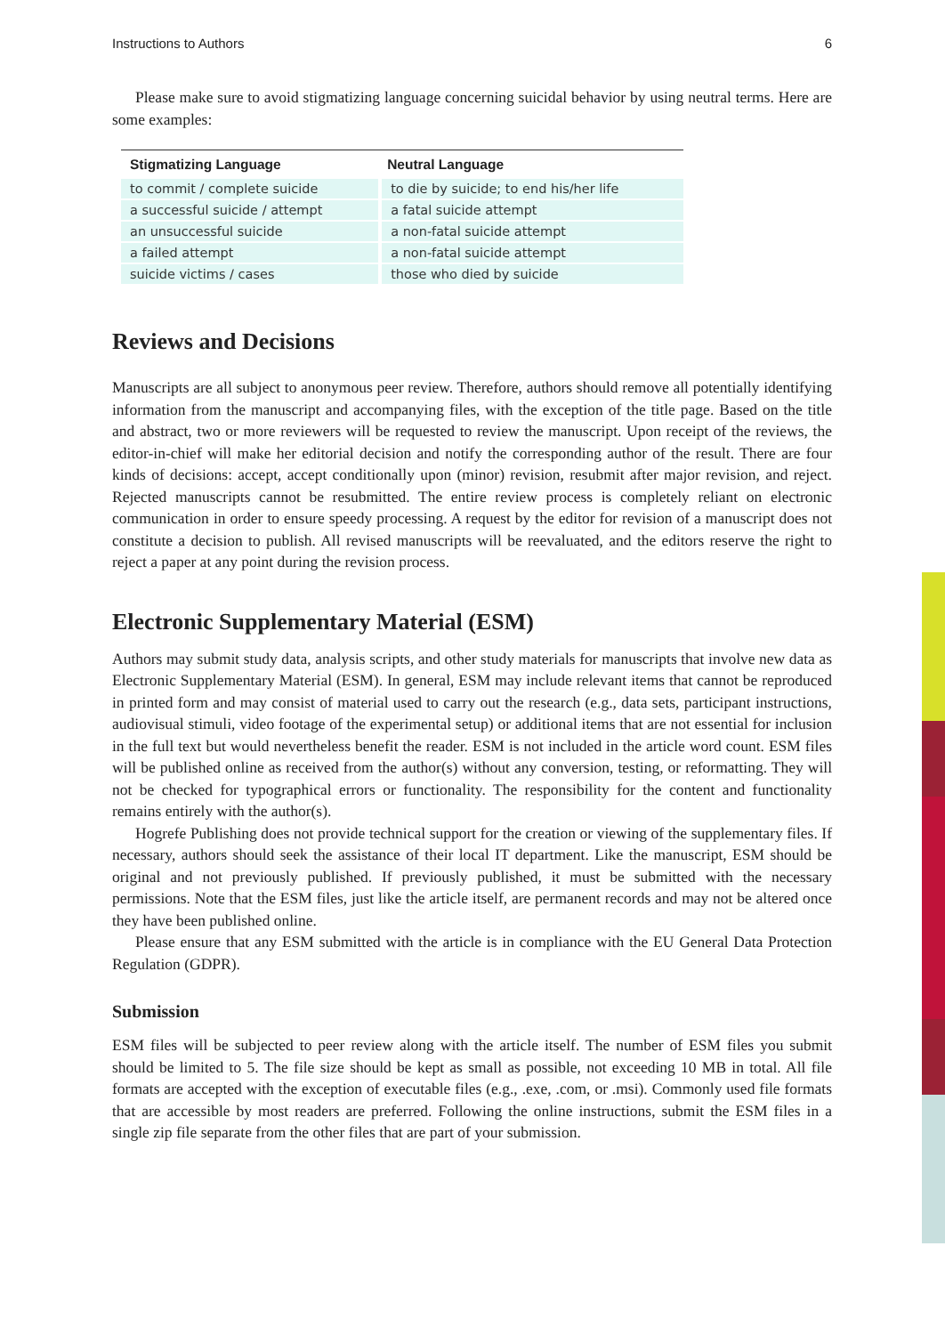Instructions to Authors 6
Please make sure to avoid stigmatizing language concerning suicidal behavior by using neutral terms. Here are some examples:
| Stigmatizing Language | Neutral Language |
| --- | --- |
| to commit / complete suicide | to die by suicide; to end his/her life |
| a successful suicide / attempt | a fatal suicide attempt |
| an unsuccessful suicide | a non-fatal suicide attempt |
| a failed attempt | a non-fatal suicide attempt |
| suicide victims / cases | those who died by suicide |
Reviews and Decisions
Manuscripts are all subject to anonymous peer review. Therefore, authors should remove all potentially identifying information from the manuscript and accompanying files, with the exception of the title page. Based on the title and abstract, two or more reviewers will be requested to review the manuscript. Upon receipt of the reviews, the editor-in-chief will make her editorial decision and notify the corresponding author of the result. There are four kinds of decisions: accept, accept conditionally upon (minor) revision, resubmit after major revision, and reject. Rejected manuscripts cannot be resubmitted. The entire review process is completely reliant on electronic communication in order to ensure speedy processing. A request by the editor for revision of a manuscript does not constitute a decision to publish. All revised manuscripts will be reevaluated, and the editors reserve the right to reject a paper at any point during the revision process.
Electronic Supplementary Material (ESM)
Authors may submit study data, analysis scripts, and other study materials for manuscripts that involve new data as Electronic Supplementary Material (ESM). In general, ESM may include relevant items that cannot be reproduced in printed form and may consist of material used to carry out the research (e.g., data sets, participant instructions, audiovisual stimuli, video footage of the experimental setup) or additional items that are not essential for inclusion in the full text but would nevertheless benefit the reader. ESM is not included in the article word count. ESM files will be published online as received from the author(s) without any conversion, testing, or reformatting. They will not be checked for typographical errors or functionality. The responsibility for the content and functionality remains entirely with the author(s).
Hogrefe Publishing does not provide technical support for the creation or viewing of the supplementary files. If necessary, authors should seek the assistance of their local IT department. Like the manuscript, ESM should be original and not previously published. If previously published, it must be submitted with the necessary permissions. Note that the ESM files, just like the article itself, are permanent records and may not be altered once they have been published online.
Please ensure that any ESM submitted with the article is in compliance with the EU General Data Protection Regulation (GDPR).
Submission
ESM files will be subjected to peer review along with the article itself. The number of ESM files you submit should be limited to 5. The file size should be kept as small as possible, not exceeding 10 MB in total. All file formats are accepted with the exception of executable files (e.g., .exe, .com, or .msi). Commonly used file formats that are accessible by most readers are preferred. Following the online instructions, submit the ESM files in a single zip file separate from the other files that are part of your submission.